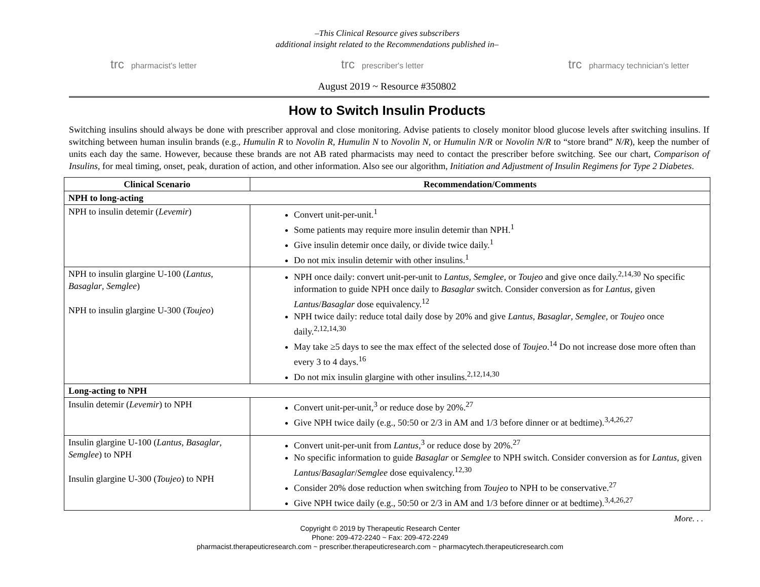–This Clinical Resource gives subscribers
additional insight related to the Recommendations published in–
trc pharmacist's letter trc prescriber's letter trc pharmacy technician's letter
August 2019 ~ Resource #350802
How to Switch Insulin Products
Switching insulins should always be done with prescriber approval and close monitoring. Advise patients to closely monitor blood glucose levels after switching insulins. If switching between human insulin brands (e.g., Humulin R to Novolin R, Humulin N to Novolin N, or Humulin N/R or Novolin N/R to “store brand” N/R), keep the number of units each day the same. However, because these brands are not AB rated pharmacists may need to contact the prescriber before switching. See our chart, Comparison of Insulins, for meal timing, onset, peak, duration of action, and other information. Also see our algorithm, Initiation and Adjustment of Insulin Regimens for Type 2 Diabetes.
| Clinical Scenario | Recommendation/Comments |
| --- | --- |
| NPH to long-acting | |
| NPH to insulin detemir ( Levemir ) | Convert unit-per-unit.<sup>1</sup> Some patients may require more insulin detemir than NPH.<sup>1</sup> Give insulin detemir once daily, or divide twice daily.<sup>1</sup> Do not mix insulin detemir with other insulins.<sup>1</sup> |
| NPH to insulin glargine U-100 ( Lantus , Basaglar , Semglee ) NPH to insulin glargine U-300 ( Toujeo ) | NPH once daily: convert unit-per-unit to Lantus , Semglee , or Toujeo and give once daily.<sup>2,14,30</sup> No specific information to guide NPH once daily to Basaglar switch. Consider conversion as for Lantus , given Lantus / Basaglar dose equivalency.<sup>12</sup> NPH twice daily: reduce total daily dose by 20% and give Lantus , Basaglar , Semglee , or Toujeo once daily.<sup>2,12,14,30</sup> May take ≥5 days to see the max effect of the selected dose of Toujeo .<sup>14</sup> Do not increase dose more often than every 3 to 4 days.<sup>16</sup> Do not mix insulin glargine with other insulins.<sup>2,12,14,30</sup> |
| Long-acting to NPH | |
| Insulin detemir ( Levemir ) to NPH | Convert unit-per-unit,<sup>3</sup> or reduce dose by 20%.<sup>27</sup> Give NPH twice daily (e.g., 50:50 or 2/3 in AM and 1/3 before dinner or at bedtime).<sup>3,4,26,27</sup> |
| Insulin glargine U-100 ( Lantus , Basaglar , Semglee ) to NPH Insulin glargine U-300 ( Toujeo ) to NPH | Convert unit-per-unit from Lantus ,<sup>3</sup> or reduce dose by 20%.<sup>27</sup> No specific information to guide Basaglar or Semglee to NPH switch. Consider conversion as for Lantus , given Lantus / Basaglar / Semglee dose equivalency.<sup>12,30</sup> Consider 20% dose reduction when switching from Toujeo to NPH to be conservative.<sup>27</sup> Give NPH twice daily (e.g., 50:50 or 2/3 in AM and 1/3 before dinner or at bedtime).<sup>3,4,26,27</sup> |
More. . .
Copyright © 2019 by Therapeutic Research Center
Phone: 209-472-2240 ~ Fax: 209-472-2249
pharmacist.therapeuticresearch.com ~ prescriber.therapeuticresearch.com ~ pharmacytech.therapeuticresearch.com